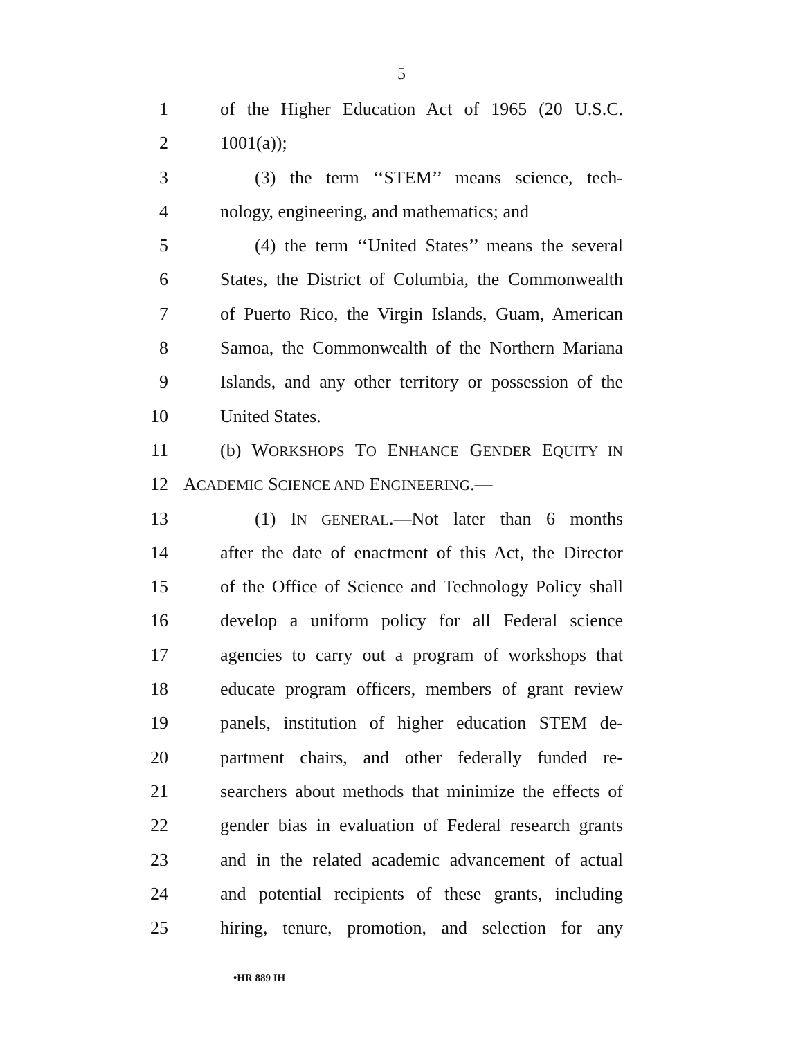5
1 of the Higher Education Act of 1965 (20 U.S.C.
2 1001(a));
3 (3) the term ‘‘STEM’’ means science, tech-
4 nology, engineering, and mathematics; and
5 (4) the term ‘‘United States’’ means the several
6 States, the District of Columbia, the Commonwealth
7 of Puerto Rico, the Virgin Islands, Guam, American
8 Samoa, the Commonwealth of the Northern Mariana
9 Islands, and any other territory or possession of the
10 United States.
11 (b) WORKSHOPS TO ENHANCE GENDER EQUITY IN
12 ACADEMIC SCIENCE AND ENGINEERING.—
13 (1) IN GENERAL.—Not later than 6 months
14 after the date of enactment of this Act, the Director
15 of the Office of Science and Technology Policy shall
16 develop a uniform policy for all Federal science
17 agencies to carry out a program of workshops that
18 educate program officers, members of grant review
19 panels, institution of higher education STEM de-
20 partment chairs, and other federally funded re-
21 searchers about methods that minimize the effects of
22 gender bias in evaluation of Federal research grants
23 and in the related academic advancement of actual
24 and potential recipients of these grants, including
25 hiring, tenure, promotion, and selection for any
•HR 889 IH